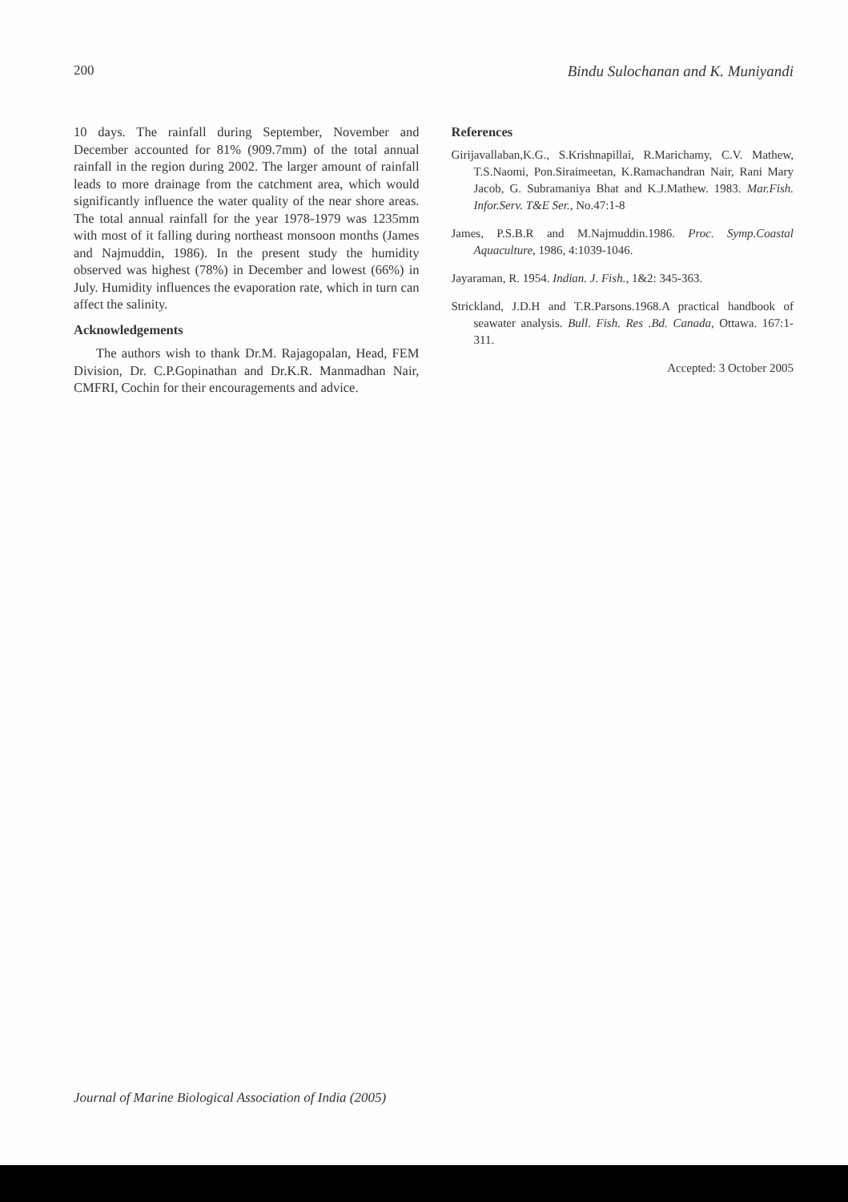200 Bindu Sulochanan and K. Muniyandi
10 days. The rainfall during September, November and December accounted for 81% (909.7mm) of the total annual rainfall in the region during 2002. The larger amount of rainfall leads to more drainage from the catchment area, which would significantly influence the water quality of the near shore areas. The total annual rainfall for the year 1978-1979 was 1235mm with most of it falling during northeast monsoon months (James and Najmuddin, 1986). In the present study the humidity observed was highest (78%) in December and lowest (66%) in July. Humidity influences the evaporation rate, which in turn can affect the salinity.
Acknowledgements
The authors wish to thank Dr.M. Rajagopalan, Head, FEM Division, Dr. C.P.Gopinathan and Dr.K.R. Manmadhan Nair, CMFRI, Cochin for their encouragements and advice.
References
Girijavallaban,K.G., S.Krishnapillai, R.Marichamy, C.V. Mathew, T.S.Naomi, Pon.Siraimeetan, K.Ramachandran Nair, Rani Mary Jacob, G. Subramaniya Bhat and K.J.Mathew. 1983. Mar.Fish. Infor.Serv. T&E Ser., No.47:1-8
James, P.S.B.R and M.Najmuddin.1986. Proc. Symp.Coastal Aquaculture, 1986, 4:1039-1046.
Jayaraman, R. 1954. Indian. J. Fish., 1&2: 345-363.
Strickland, J.D.H and T.R.Parsons.1968.A practical handbook of seawater analysis. Bull. Fish. Res .Bd. Canada, Ottawa. 167:1-311.
Accepted: 3 October 2005
Journal of Marine Biological Association of India (2005)